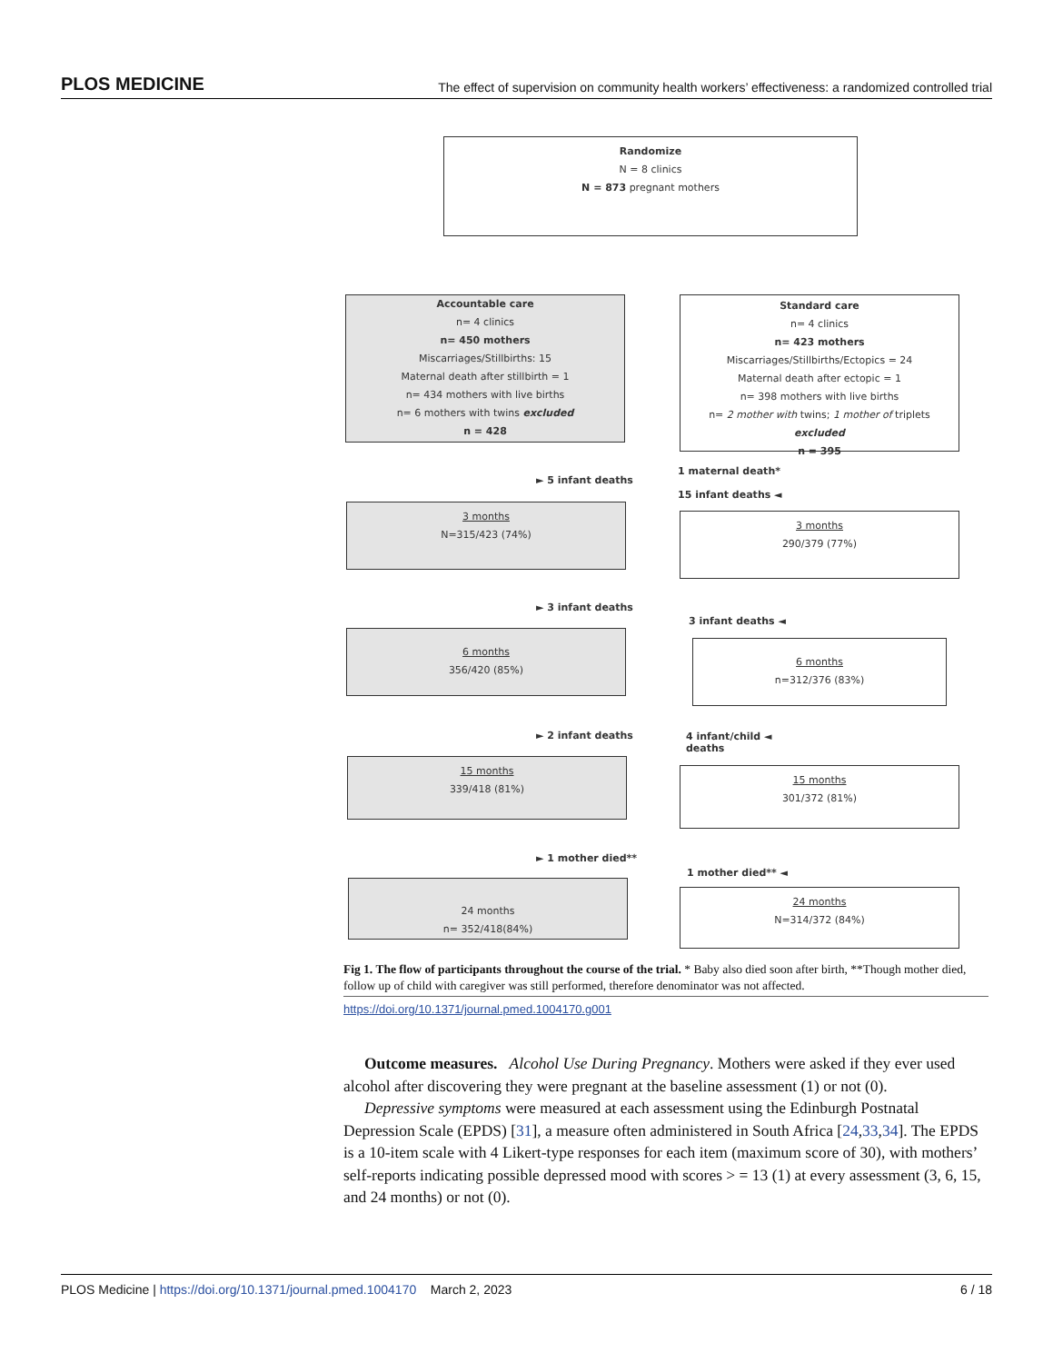PLOS MEDICINE The effect of supervision on community health workers’ effectiveness: a randomized controlled trial
Randomize
N = 8 clinics
N = 873 pregnant mothers
Accountable care
n= 4 clinics
n= 450 mothers
Miscarriages/Stillbirths: 15
Maternal death after stillbirth = 1
n= 434 mothers with live births
n= 6 mothers with twins excluded
n = 428
Standard care
n= 4 clinics
n= 423 mothers
Miscarriages/Stillbirths/Ectopics = 24
Maternal death after ectopic = 1
n= 398 mothers with live births
n= 2 mother with twins; 1 mother of triplets excluded
n = 395
► 5 infant deaths
1 maternal death*
15 infant deaths ◄
3 months
N=315/423 (74%)
3 months
290/379 (77%)
► 3 infant deaths
3 infant deaths ◄
6 months
356/420 (85%)
6 months
n=312/376 (83%)
► 2 infant deaths
4 infant/child ◄
deaths
15 months
339/418 (81%)
15 months
301/372 (81%)
► 1 mother died**
1 mother died** ◄
24 months
n= 352/418(84%)
24 months
N=314/372 (84%)
Fig 1. The flow of participants throughout the course of the trial. * Baby also died soon after birth, **Though mother died, follow up of child with caregiver was still performed, therefore denominator was not affected.
https://doi.org/10.1371/journal.pmed.1004170.g001
Outcome measures. Alcohol Use During Pregnancy. Mothers were asked if they ever used alcohol after discovering they were pregnant at the baseline assessment (1) or not (0).
Depressive symptoms were measured at each assessment using the Edinburgh Postnatal Depression Scale (EPDS) [31], a measure often administered in South Africa [24,33,34]. The EPDS is a 10-item scale with 4 Likert-type responses for each item (maximum score of 30), with mothers’ self-reports indicating possible depressed mood with scores > = 13 (1) at every assessment (3, 6, 15, and 24 months) or not (0).
PLOS Medicine | https://doi.org/10.1371/journal.pmed.1004170 March 2, 2023 6 / 18